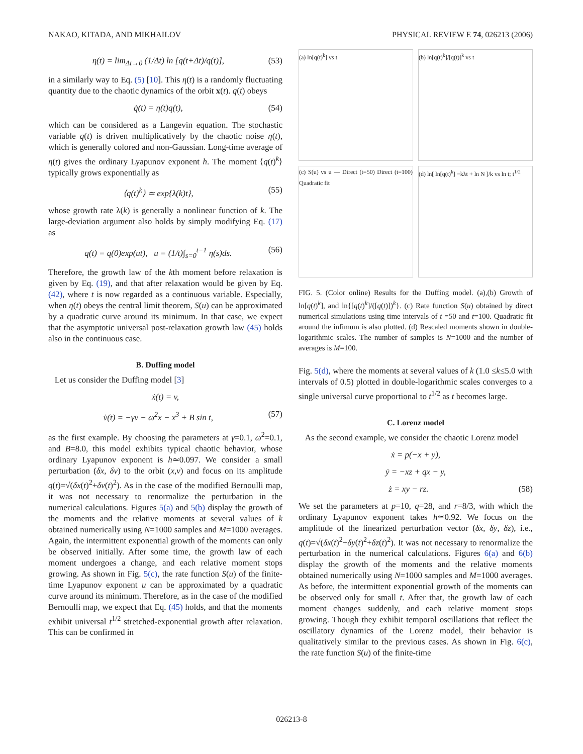NAKAO, KITADA, AND MIKHAILOV PHYSICAL REVIEW E 74, 026213 (2006)
η(t) = lim<sub>Δt→0</sub> (1/Δt) ln [q(t+Δt)/q(t)], (53)
in a similarly way to Eq. (5) [10]. This η(t) is a randomly fluctuating quantity due to the chaotic dynamics of the orbit x(t). q(t) obeys
q̇(t) = η(t)q(t), (54)
which can be considered as a Langevin equation. The stochastic variable q(t) is driven multiplicatively by the chaotic noise η(t), which is generally colored and non-Gaussian. Long-time average of η(t) gives the ordinary Lyapunov exponent h. The moment ⟨q(t)<sup>k</sup>⟩ typically grows exponentially as
⟨q(t)<sup>k</sup>⟩ ≃ exp{λ(k)t}, (55)
whose growth rate λ(k) is generally a nonlinear function of k. The large-deviation argument also holds by simply modifying Eq. (17) as
q(t) = q(0)exp(ut), u = (1/t)∫<sub>s=0</sub><sup>t−1</sup> η(s)ds. (56)
Therefore, the growth law of the kth moment before relaxation is given by Eq. (19), and that after relaxation would be given by Eq. (42), where t is now regarded as a continuous variable. Especially, when η(t) obeys the central limit theorem, S(u) can be approximated by a quadratic curve around its minimum. In that case, we expect that the asymptotic universal post-relaxation growth law (45) holds also in the continuous case.
B. Duffing model
Let us consider the Duffing model [3]
ẋ(t) = v,
v̇(t) = −γv − ω<sup>2</sup>x − x<sup>3</sup> + B sin t, (57)
as the first example. By choosing the parameters at γ=0.1, ω<sup>2</sup>=0.1, and B=8.0, this model exhibits typical chaotic behavior, whose ordinary Lyapunov exponent is h≃0.097. We consider a small perturbation (δx, δv) to the orbit (x,v) and focus on its amplitude q(t)=√(δx(t)<sup>2</sup>+δv(t)<sup>2</sup>). As in the case of the modified Bernoulli map, it was not necessary to renormalize the perturbation in the numerical calculations. Figures 5(a) and 5(b) display the growth of the moments and the relative moments at several values of k obtained numerically using N=1000 samples and M=1000 averages. Again, the intermittent exponential growth of the moments can only be observed initially. After some time, the growth law of each moment undergoes a change, and each relative moment stops growing. As shown in Fig. 5(c), the rate function S(u) of the finite-time Lyapunov exponent u can be approximated by a quadratic curve around its minimum. Therefore, as in the case of the modified Bernoulli map, we expect that Eq. (45) holds, and that the moments exhibit universal t<sup>1/2</sup> stretched-exponential growth after relaxation. This can be confirmed in
(a) ln[q(t)<sup>k</sup>] vs t
(b) ln[q(t)<sup>k</sup>]/[q(t)]<sup>k</sup> vs t
(c) S(u) vs u — Direct (t=50) Direct (t=100) Quadratic fit
(d) ln[ ln[q(t)<sup>k</sup>] −kλt + ln N ]/k vs ln t; t<sup>1/2</sup>
FIG. 5. (Color online) Results for the Duffing model. (a),(b) Growth of ln[q(t)<sup>k</sup>], and ln{[q(t)<sup>k</sup>]/([q(t)])<sup>k</sup>}. (c) Rate function S(u) obtained by direct numerical simulations using time intervals of t =50 and t=100. Quadratic fit around the infimum is also plotted. (d) Rescaled moments shown in double-logarithmic scales. The number of samples is N=1000 and the number of averages is M=100.
Fig. 5(d), where the moments at several values of k (1.0 ≤k≤5.0 with intervals of 0.5) plotted in double-logarithmic scales converges to a single universal curve proportional to t<sup>1/2</sup> as t becomes large.
C. Lorenz model
As the second example, we consider the chaotic Lorenz model
ẋ = p(−x + y),
ẏ = −xz + qx − y,
ż = xy − rz. (58)
We set the parameters at p=10, q=28, and r=8/3, with which the ordinary Lyapunov exponent takes h≃0.92. We focus on the amplitude of the linearized perturbation vector (δx, δy, δz), i.e., q(t)=√(δx(t)<sup>2</sup>+δy(t)<sup>2</sup>+δz(t)<sup>2</sup>). It was not necessary to renormalize the perturbation in the numerical calculations. Figures 6(a) and 6(b) display the growth of the moments and the relative moments obtained numerically using N=1000 samples and M=1000 averages. As before, the intermittent exponential growth of the moments can be observed only for small t. After that, the growth law of each moment changes suddenly, and each relative moment stops growing. Though they exhibit temporal oscillations that reflect the oscillatory dynamics of the Lorenz model, their behavior is qualitatively similar to the previous cases. As shown in Fig. 6(c), the rate function S(u) of the finite-time
026213-8